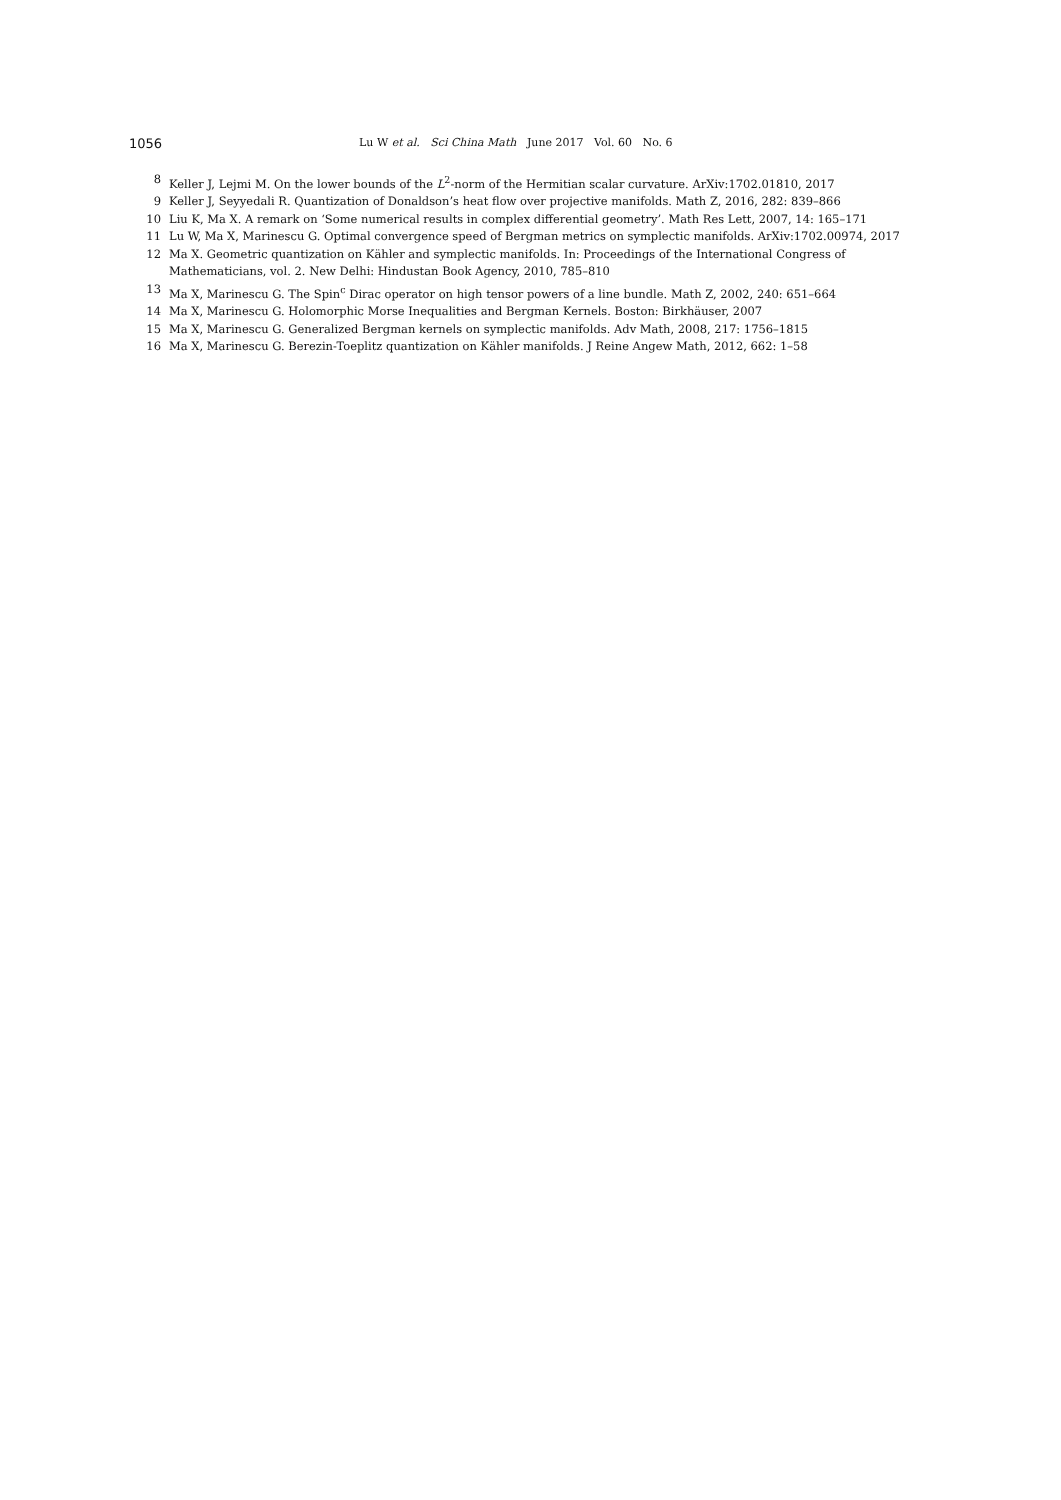1056 Lu W et al. Sci China Math June 2017 Vol. 60 No. 6
8 Keller J, Lejmi M. On the lower bounds of the L<sup>2</sup>-norm of the Hermitian scalar curvature. ArXiv:1702.01810, 2017
9 Keller J, Seyyedali R. Quantization of Donaldson’s heat flow over projective manifolds. Math Z, 2016, 282: 839–866
10 Liu K, Ma X. A remark on ‘Some numerical results in complex differential geometry’. Math Res Lett, 2007, 14: 165–171
11 Lu W, Ma X, Marinescu G. Optimal convergence speed of Bergman metrics on symplectic manifolds. ArXiv:1702.00974, 2017
12 Ma X. Geometric quantization on Kähler and symplectic manifolds. In: Proceedings of the International Congress of Mathematicians, vol. 2. New Delhi: Hindustan Book Agency, 2010, 785–810
13 Ma X, Marinescu G. The Spin<sup>c</sup> Dirac operator on high tensor powers of a line bundle. Math Z, 2002, 240: 651–664
14 Ma X, Marinescu G. Holomorphic Morse Inequalities and Bergman Kernels. Boston: Birkhäuser, 2007
15 Ma X, Marinescu G. Generalized Bergman kernels on symplectic manifolds. Adv Math, 2008, 217: 1756–1815
16 Ma X, Marinescu G. Berezin-Toeplitz quantization on Kähler manifolds. J Reine Angew Math, 2012, 662: 1–58